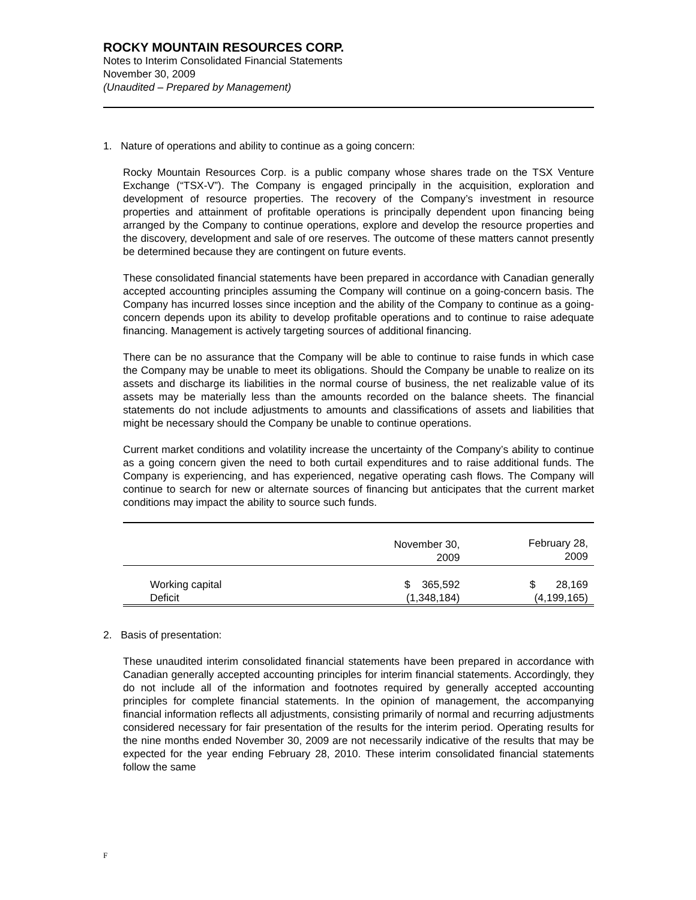ROCKY MOUNTAIN RESOURCES CORP.
Notes to Interim Consolidated Financial Statements
November 30, 2009
(Unaudited – Prepared by Management)
1. Nature of operations and ability to continue as a going concern:
Rocky Mountain Resources Corp. is a public company whose shares trade on the TSX Venture Exchange (“TSX-V”). The Company is engaged principally in the acquisition, exploration and development of resource properties. The recovery of the Company’s investment in resource properties and attainment of profitable operations is principally dependent upon financing being arranged by the Company to continue operations, explore and develop the resource properties and the discovery, development and sale of ore reserves. The outcome of these matters cannot presently be determined because they are contingent on future events.
These consolidated financial statements have been prepared in accordance with Canadian generally accepted accounting principles assuming the Company will continue on a going-concern basis. The Company has incurred losses since inception and the ability of the Company to continue as a going-concern depends upon its ability to develop profitable operations and to continue to raise adequate financing. Management is actively targeting sources of additional financing.
There can be no assurance that the Company will be able to continue to raise funds in which case the Company may be unable to meet its obligations. Should the Company be unable to realize on its assets and discharge its liabilities in the normal course of business, the net realizable value of its assets may be materially less than the amounts recorded on the balance sheets. The financial statements do not include adjustments to amounts and classifications of assets and liabilities that might be necessary should the Company be unable to continue operations.
Current market conditions and volatility increase the uncertainty of the Company’s ability to continue as a going concern given the need to both curtail expenditures and to raise additional funds. The Company is experiencing, and has experienced, negative operating cash flows. The Company will continue to search for new or alternate sources of financing but anticipates that the current market conditions may impact the ability to source such funds.
| | November 30, 2009 | February 28, 2009 |
| Working capital | $ 365,592 | $ 28,169 |
| Deficit | (1,348,184) | (4,199,165) |
2. Basis of presentation:
These unaudited interim consolidated financial statements have been prepared in accordance with Canadian generally accepted accounting principles for interim financial statements. Accordingly, they do not include all of the information and footnotes required by generally accepted accounting principles for complete financial statements. In the opinion of management, the accompanying financial information reflects all adjustments, consisting primarily of normal and recurring adjustments considered necessary for fair presentation of the results for the interim period. Operating results for the nine months ended November 30, 2009 are not necessarily indicative of the results that may be expected for the year ending February 28, 2010. These interim consolidated financial statements follow the same
F